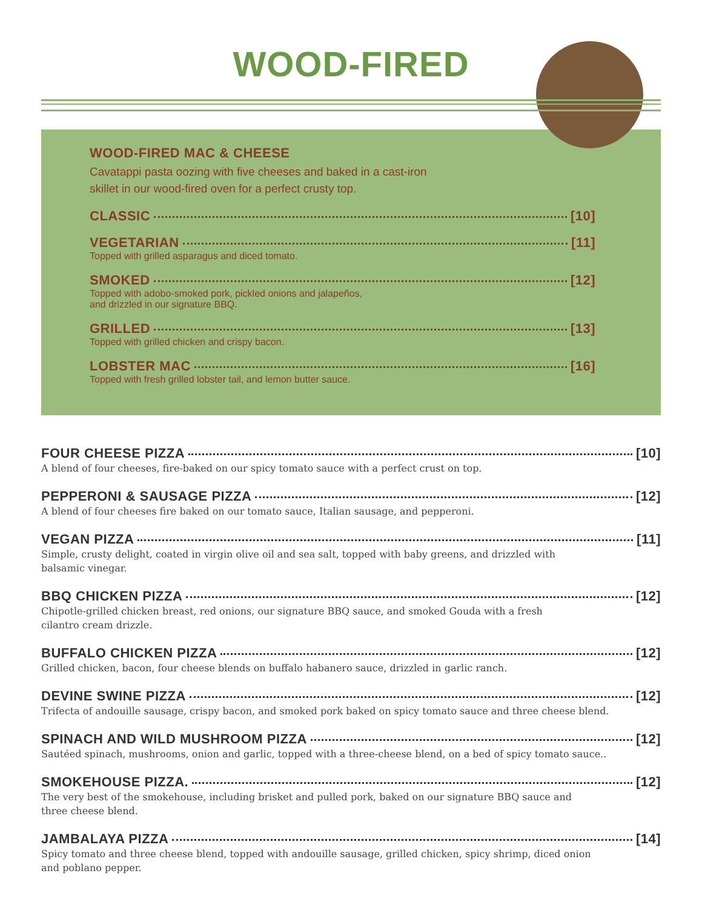WOOD-FIRED
WOOD-FIRED MAC & CHEESE
Cavatappi pasta oozing with five cheeses and baked in a cast-iron
skillet in our wood-fired oven for a perfect crusty top.
CLASSIC [10]
VEGETARIAN [11]
Topped with grilled asparagus and diced tomato.
SMOKED [12]
Topped with adobo-smoked pork, pickled onions and jalapeños,
and drizzled in our signature BBQ.
GRILLED [13]
Topped with grilled chicken and crispy bacon.
LOBSTER MAC [16]
Topped with fresh grilled lobster tail, and lemon butter sauce.
FOUR CHEESE PIZZA [10]
A blend of four cheeses, fire-baked on our spicy tomato sauce with a perfect crust on top.
PEPPERONI & SAUSAGE PIZZA [12]
A blend of four cheeses fire baked on our tomato sauce, Italian sausage, and pepperoni.
VEGAN PIZZA [11]
Simple, crusty delight, coated in virgin olive oil and sea salt, topped with baby greens, and drizzled with
balsamic vinegar.
BBQ CHICKEN PIZZA [12]
Chipotle-grilled chicken breast, red onions, our signature BBQ sauce, and smoked Gouda with a fresh
cilantro cream drizzle.
BUFFALO CHICKEN PIZZA [12]
Grilled chicken, bacon, four cheese blends on buffalo habanero sauce, drizzled in garlic ranch.
DEVINE SWINE PIZZA [12]
Trifecta of andouille sausage, crispy bacon, and smoked pork baked on spicy tomato sauce and three cheese blend.
SPINACH AND WILD MUSHROOM PIZZA [12]
Sautéed spinach, mushrooms, onion and garlic, topped with a three-cheese blend, on a bed of spicy tomato sauce..
SMOKEHOUSE PIZZA. [12]
The very best of the smokehouse, including brisket and pulled pork, baked on our signature BBQ sauce and
three cheese blend.
JAMBALAYA PIZZA [14]
Spicy tomato and three cheese blend, topped with andouille sausage, grilled chicken, spicy shrimp, diced onion
and poblano pepper.